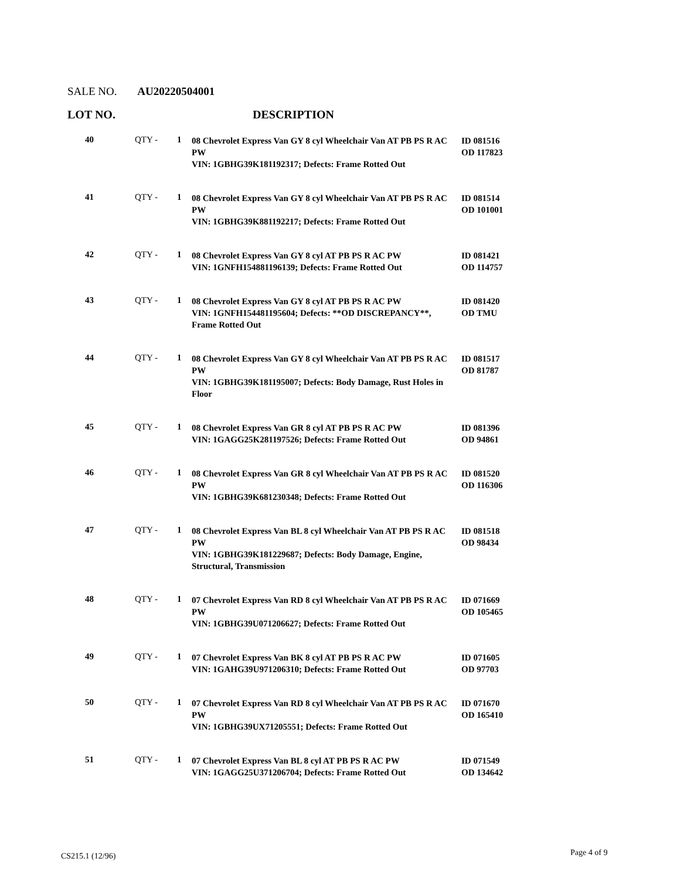SALE NO. AU20220504001
LOT NO. DESCRIPTION
| 40 | QTY - | 1 | 08 Chevrolet Express Van GY 8 cyl Wheelchair Van AT PB PS R AC PW VIN: 1GBHG39K181192317; Defects: Frame Rotted Out | ID 081516 OD 117823 |
| 41 | QTY - | 1 | 08 Chevrolet Express Van GY 8 cyl Wheelchair Van AT PB PS R AC PW VIN: 1GBHG39K881192217; Defects: Frame Rotted Out | ID 081514 OD 101001 |
| 42 | QTY - | 1 | 08 Chevrolet Express Van GY 8 cyl AT PB PS R AC PW VIN: 1GNFH154881196139; Defects: Frame Rotted Out | ID 081421 OD 114757 |
| 43 | QTY - | 1 | 08 Chevrolet Express Van GY 8 cyl AT PB PS R AC PW VIN: 1GNFH154481195604; Defects: **OD DISCREPANCY**, Frame Rotted Out | ID 081420 OD TMU |
| 44 | QTY - | 1 | 08 Chevrolet Express Van GY 8 cyl Wheelchair Van AT PB PS R AC PW VIN: 1GBHG39K181195007; Defects: Body Damage, Rust Holes in Floor | ID 081517 OD 81787 |
| 45 | QTY - | 1 | 08 Chevrolet Express Van GR 8 cyl AT PB PS R AC PW VIN: 1GAGG25K281197526; Defects: Frame Rotted Out | ID 081396 OD 94861 |
| 46 | QTY - | 1 | 08 Chevrolet Express Van GR 8 cyl Wheelchair Van AT PB PS R AC PW VIN: 1GBHG39K681230348; Defects: Frame Rotted Out | ID 081520 OD 116306 |
| 47 | QTY - | 1 | 08 Chevrolet Express Van BL 8 cyl Wheelchair Van AT PB PS R AC PW VIN: 1GBHG39K181229687; Defects: Body Damage, Engine, Structural, Transmission | ID 081518 OD 98434 |
| 48 | QTY - | 1 | 07 Chevrolet Express Van RD 8 cyl Wheelchair Van AT PB PS R AC PW VIN: 1GBHG39U071206627; Defects: Frame Rotted Out | ID 071669 OD 105465 |
| 49 | QTY - | 1 | 07 Chevrolet Express Van BK 8 cyl AT PB PS R AC PW VIN: 1GAHG39U971206310; Defects: Frame Rotted Out | ID 071605 OD 97703 |
| 50 | QTY - | 1 | 07 Chevrolet Express Van RD 8 cyl Wheelchair Van AT PB PS R AC PW VIN: 1GBHG39UX71205551; Defects: Frame Rotted Out | ID 071670 OD 165410 |
| 51 | QTY - | 1 | 07 Chevrolet Express Van BL 8 cyl AT PB PS R AC PW VIN: 1GAGG25U371206704; Defects: Frame Rotted Out | ID 071549 OD 134642 |
CS215.1 (12/96) Page 4 of 9